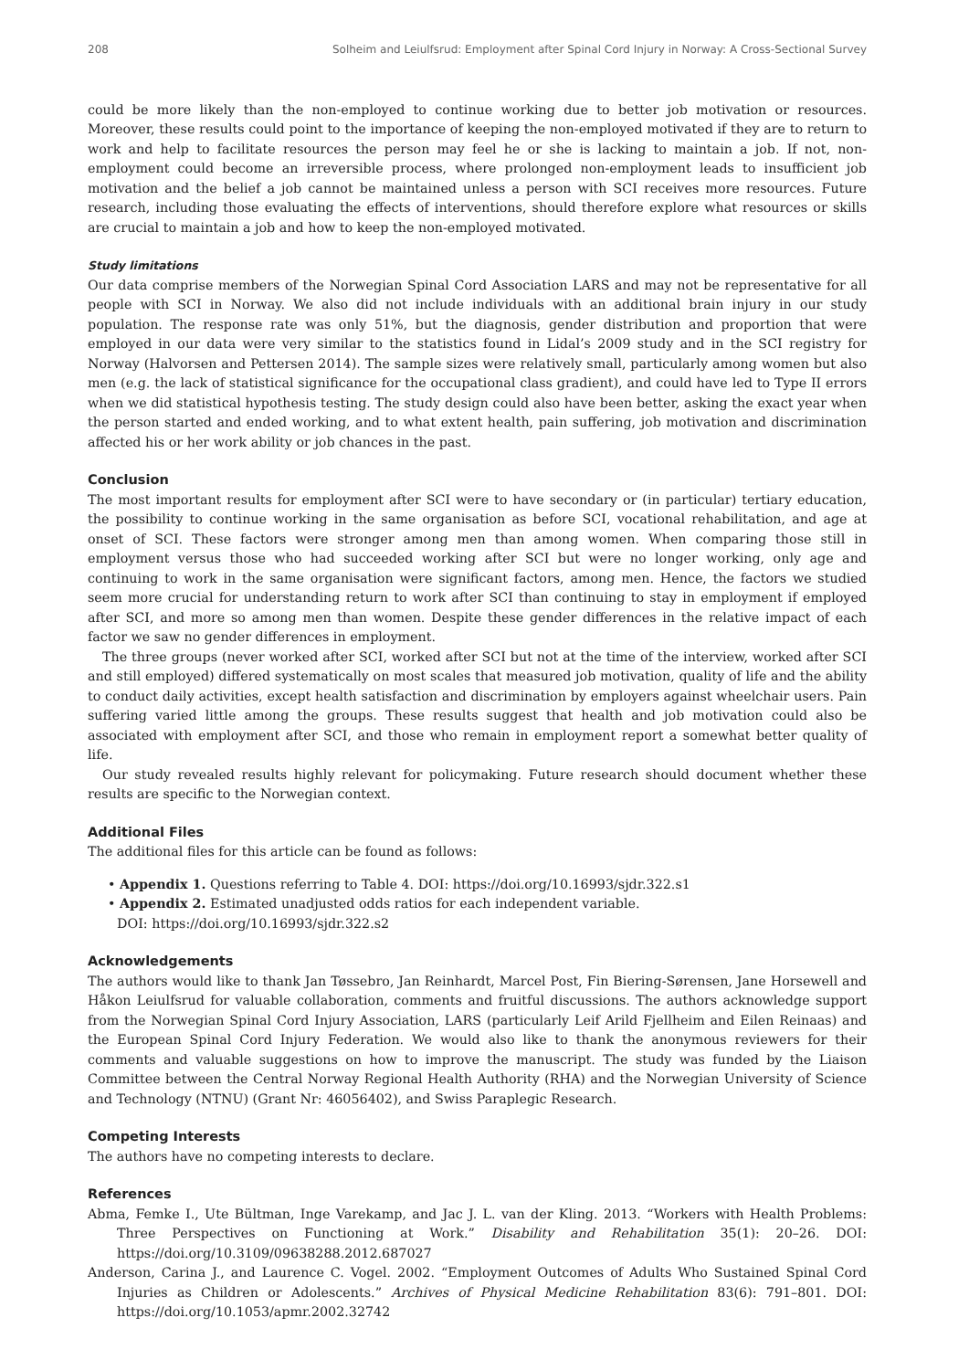208 Solheim and Leiulfsrud: Employment after Spinal Cord Injury in Norway: A Cross-Sectional Survey
could be more likely than the non-employed to continue working due to better job motivation or resources. Moreover, these results could point to the importance of keeping the non-employed motivated if they are to return to work and help to facilitate resources the person may feel he or she is lacking to maintain a job. If not, non-employment could become an irreversible process, where prolonged non-employment leads to insufficient job motivation and the belief a job cannot be maintained unless a person with SCI receives more resources. Future research, including those evaluating the effects of interventions, should therefore explore what resources or skills are crucial to maintain a job and how to keep the non-employed motivated.
Study limitations
Our data comprise members of the Norwegian Spinal Cord Association LARS and may not be representative for all people with SCI in Norway. We also did not include individuals with an additional brain injury in our study population. The response rate was only 51%, but the diagnosis, gender distribution and proportion that were employed in our data were very similar to the statistics found in Lidal’s 2009 study and in the SCI registry for Norway (Halvorsen and Pettersen 2014). The sample sizes were relatively small, particularly among women but also men (e.g. the lack of statistical significance for the occupational class gradient), and could have led to Type II errors when we did statistical hypothesis testing. The study design could also have been better, asking the exact year when the person started and ended working, and to what extent health, pain suffering, job motivation and discrimination affected his or her work ability or job chances in the past.
Conclusion
The most important results for employment after SCI were to have secondary or (in particular) tertiary education, the possibility to continue working in the same organisation as before SCI, vocational rehabilitation, and age at onset of SCI. These factors were stronger among men than among women. When comparing those still in employment versus those who had succeeded working after SCI but were no longer working, only age and continuing to work in the same organisation were significant factors, among men. Hence, the factors we studied seem more crucial for understanding return to work after SCI than continuing to stay in employment if employed after SCI, and more so among men than women. Despite these gender differences in the relative impact of each factor we saw no gender differences in employment.
The three groups (never worked after SCI, worked after SCI but not at the time of the interview, worked after SCI and still employed) differed systematically on most scales that measured job motivation, quality of life and the ability to conduct daily activities, except health satisfaction and discrimination by employers against wheelchair users. Pain suffering varied little among the groups. These results suggest that health and job motivation could also be associated with employment after SCI, and those who remain in employment report a somewhat better quality of life.
Our study revealed results highly relevant for policymaking. Future research should document whether these results are specific to the Norwegian context.
Additional Files
The additional files for this article can be found as follows:
• Appendix 1. Questions referring to Table 4. DOI: https://doi.org/10.16993/sjdr.322.s1
• Appendix 2. Estimated unadjusted odds ratios for each independent variable.
DOI: https://doi.org/10.16993/sjdr.322.s2
Acknowledgements
The authors would like to thank Jan Tøssebro, Jan Reinhardt, Marcel Post, Fin Biering-Sørensen, Jane Horsewell and Håkon Leiulfsrud for valuable collaboration, comments and fruitful discussions. The authors acknowledge support from the Norwegian Spinal Cord Injury Association, LARS (particularly Leif Arild Fjellheim and Eilen Reinaas) and the European Spinal Cord Injury Federation. We would also like to thank the anonymous reviewers for their comments and valuable suggestions on how to improve the manuscript. The study was funded by the Liaison Committee between the Central Norway Regional Health Authority (RHA) and the Norwegian University of Science and Technology (NTNU) (Grant Nr: 46056402), and Swiss Paraplegic Research.
Competing Interests
The authors have no competing interests to declare.
References
Abma, Femke I., Ute Bültman, Inge Varekamp, and Jac J. L. van der Kling. 2013. “Workers with Health Problems: Three Perspectives on Functioning at Work.” Disability and Rehabilitation 35(1): 20–26. DOI: https://doi.org/10.3109/09638288.2012.687027
Anderson, Carina J., and Laurence C. Vogel. 2002. “Employment Outcomes of Adults Who Sustained Spinal Cord Injuries as Children or Adolescents.” Archives of Physical Medicine Rehabilitation 83(6): 791–801. DOI: https://doi.org/10.1053/apmr.2002.32742